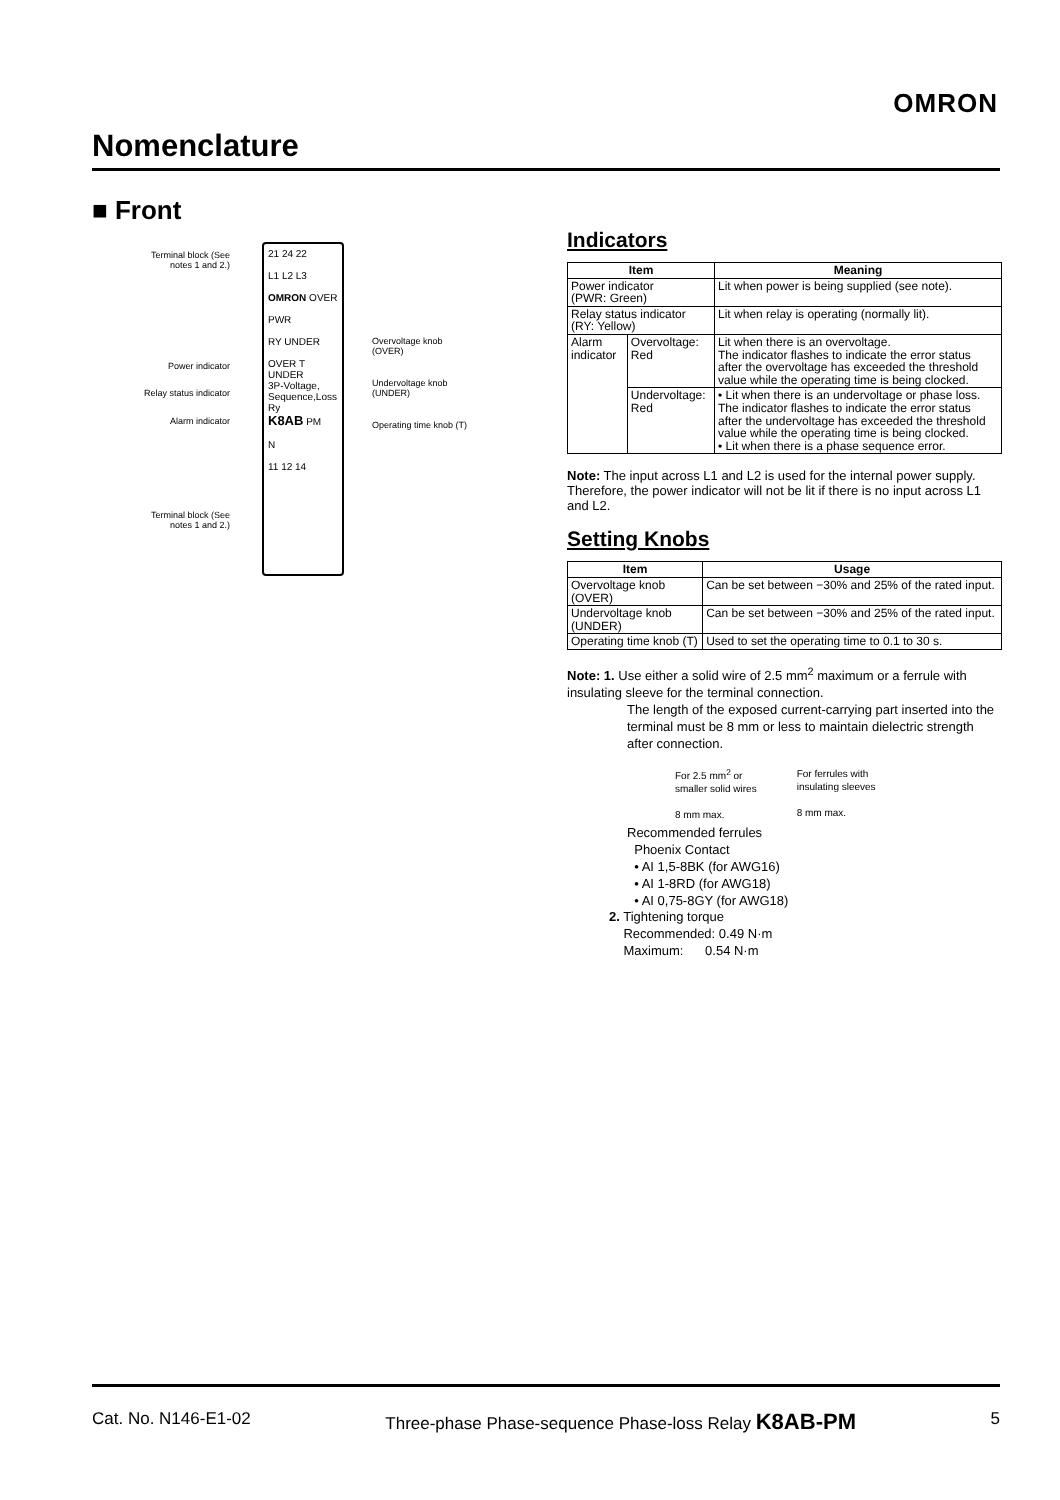OMRON
Nomenclature
■ Front
21 24 22
L1 L2 L3
OMRON OVER
PWR
RY UNDER
OVER T
UNDER
3P-Voltage, Sequence,Loss Ry
K8AB PM
N
11 12 14
Terminal block (See notes 1 and 2.)
Power indicator
Relay status indicator
Alarm indicator
Terminal block (See notes 1 and 2.)
Overvoltage knob
(OVER)
Undervoltage knob
(UNDER)
Operating time knob (T)
Indicators
| Item | | Meaning |
| --- | --- | --- |
| Power indicator (PWR: Green) | | Lit when power is being supplied (see note). |
| Relay status indicator (RY: Yellow) | | Lit when relay is operating (normally lit). |
| Alarm indicator | Overvoltage: Red | Lit when there is an overvoltage. The indicator flashes to indicate the error status after the overvoltage has exceeded the threshold value while the operating time is being clocked. |
| | Undervoltage: Red | • Lit when there is an undervoltage or phase loss. The indicator flashes to indicate the error status after the undervoltage has exceeded the threshold value while the operating time is being clocked. • Lit when there is a phase sequence error. |
Note: The input across L1 and L2 is used for the internal power supply. Therefore, the power indicator will not be lit if there is no input across L1 and L2.
Setting Knobs
| Item | Usage |
| --- | --- |
| Overvoltage knob (OVER) | Can be set between −30% and 25% of the rated input. |
| Undervoltage knob (UNDER) | Can be set between −30% and 25% of the rated input. |
| Operating time knob (T) | Used to set the operating time to 0.1 to 30 s. |
Note: 1. Use either a solid wire of 2.5 mm<sup>2</sup> maximum or a ferrule with insulating sleeve for the terminal connection.
The length of the exposed current-carrying part inserted into the terminal must be 8 mm or less to maintain dielectric strength after connection.
For 2.5 mm<sup>2</sup> or
smaller solid wires
8 mm max.
For ferrules with
insulating sleeves
8 mm max.
Recommended ferrules
Phoenix Contact
• AI 1,5-8BK (for AWG16)
• AI 1-8RD (for AWG18)
• AI 0,75-8GY (for AWG18)
2. Tightening torque
Recommended: 0.49 N·m
Maximum: 0.54 N·m
Cat. No. N146-E1-02 Three-phase Phase-sequence Phase-loss Relay K8AB-PM 5